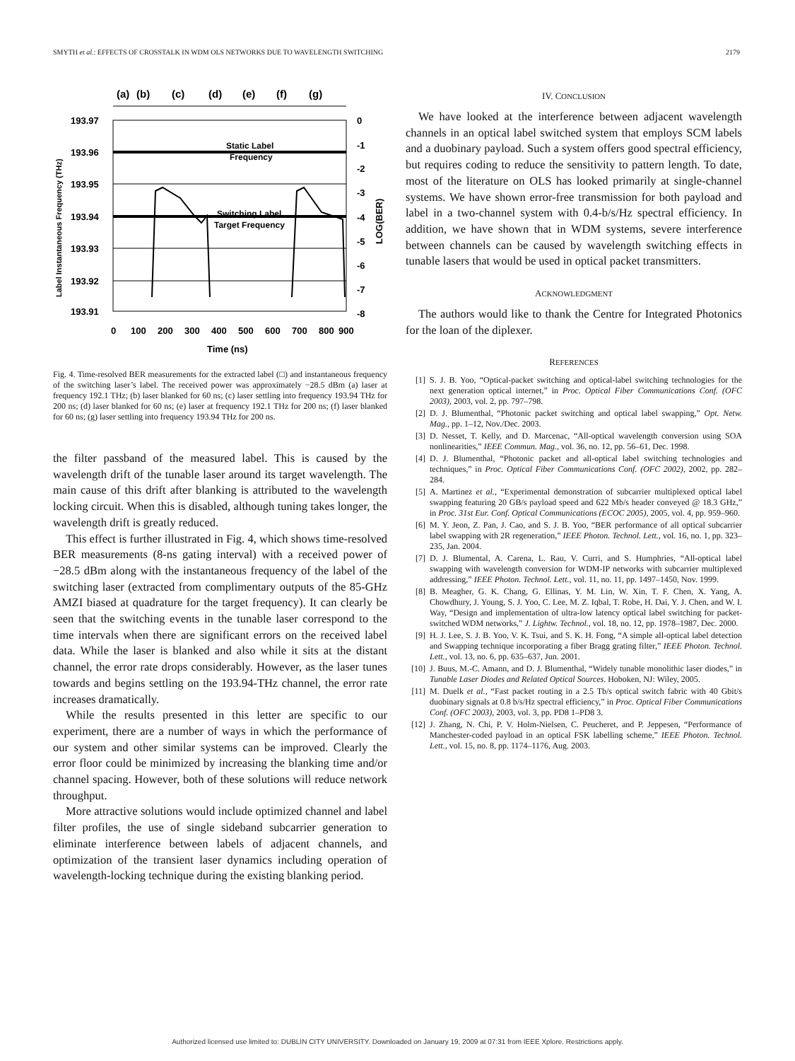SMYTH et al.: EFFECTS OF CROSSTALK IN WDM OLS NETWORKS DUE TO WAVELENGTH SWITCHING 2179
(a)
(b)
(c)
(d)
(e)
(f)
(g)
193.97
193.96
193.95
193.94
193.93
193.92
193.91
0
-1
-2
-3
-4
-5
-6
-7
-8
0
100
200
300
400
500
600
700
800
900
Time (ns)
Static Label
Frequency
Switching Label
Target Frequency
Label Instantaneous Frequency (THz)
LOG(BER)
Fig. 4. Time-resolved BER measurements for the extracted label (□) and instantaneous frequency of the switching laser’s label. The received power was approximately −28.5 dBm (a) laser at frequency 192.1 THz; (b) laser blanked for 60 ns; (c) laser settling into frequency 193.94 THz for 200 ns; (d) laser blanked for 60 ns; (e) laser at frequency 192.1 THz for 200 ns; (f) laser blanked for 60 ns; (g) laser settling into frequency 193.94 THz for 200 ns.
the filter passband of the measured label. This is caused by the wavelength drift of the tunable laser around its target wavelength. The main cause of this drift after blanking is attributed to the wavelength locking circuit. When this is disabled, although tuning takes longer, the wavelength drift is greatly reduced.
This effect is further illustrated in Fig. 4, which shows time-resolved BER measurements (8-ns gating interval) with a received power of −28.5 dBm along with the instantaneous frequency of the label of the switching laser (extracted from complimentary outputs of the 85-GHz AMZI biased at quadrature for the target frequency). It can clearly be seen that the switching events in the tunable laser correspond to the time intervals when there are significant errors on the received label data. While the laser is blanked and also while it sits at the distant channel, the error rate drops considerably. However, as the laser tunes towards and begins settling on the 193.94-THz channel, the error rate increases dramatically.
While the results presented in this letter are specific to our experiment, there are a number of ways in which the performance of our system and other similar systems can be improved. Clearly the error floor could be minimized by increasing the blanking time and/or channel spacing. However, both of these solutions will reduce network throughput.
More attractive solutions would include optimized channel and label filter profiles, the use of single sideband subcarrier generation to eliminate interference between labels of adjacent channels, and optimization of the transient laser dynamics including operation of wavelength-locking technique during the existing blanking period.
IV. CONCLUSION
We have looked at the interference between adjacent wavelength channels in an optical label switched system that employs SCM labels and a duobinary payload. Such a system offers good spectral efficiency, but requires coding to reduce the sensitivity to pattern length. To date, most of the literature on OLS has looked primarily at single-channel systems. We have shown error-free transmission for both payload and label in a two-channel system with 0.4-b/s/Hz spectral efficiency. In addition, we have shown that in WDM systems, severe interference between channels can be caused by wavelength switching effects in tunable lasers that would be used in optical packet transmitters.
ACKNOWLEDGMENT
The authors would like to thank the Centre for Integrated Photonics for the loan of the diplexer.
REFERENCES
[1] S. J. B. Yoo, “Optical-packet switching and optical-label switching technologies for the next generation optical internet,” in Proc. Optical Fiber Communications Conf. (OFC 2003), 2003, vol. 2, pp. 797–798.
[2] D. J. Blumenthal, “Photonic packet switching and optical label swapping,” Opt. Netw. Mag., pp. 1–12, Nov./Dec. 2003.
[3] D. Nesset, T. Kelly, and D. Marcenac, “All-optical wavelength conversion using SOA nonlinearities,” IEEE Commun. Mag., vol. 36, no. 12, pp. 56–61, Dec. 1998.
[4] D. J. Blumenthal, “Photonic packet and all-optical label switching technologies and techniques,” in Proc. Optical Fiber Communications Conf. (OFC 2002), 2002, pp. 282–284.
[5] A. Martinez et al., “Experimental demonstration of subcarrier multiplexed optical label swapping featuring 20 GB/s payload speed and 622 Mb/s header conveyed @ 18.3 GHz,” in Proc. 31st Eur. Conf. Optical Communications (ECOC 2005), 2005, vol. 4, pp. 959–960.
[6] M. Y. Jeon, Z. Pan, J. Cao, and S. J. B. Yoo, “BER performance of all optical subcarrier label swapping with 2R regeneration,” IEEE Photon. Technol. Lett., vol. 16, no. 1, pp. 323–235, Jan. 2004.
[7] D. J. Blumental, A. Carena, L. Rau, V. Curri, and S. Humphries, “All-optical label swapping with wavelength conversion for WDM-IP networks with subcarrier multiplexed addressing,” IEEE Photon. Technol. Lett., vol. 11, no. 11, pp. 1497–1450, Nov. 1999.
[8] B. Meagher, G. K. Chang, G. Ellinas, Y. M. Lin, W. Xin, T. F. Chen, X. Yang, A. Chowdhury, J. Young, S. J. Yoo, C. Lee, M. Z. Iqbal, T. Robe, H. Dai, Y. J. Chen, and W. I. Way, “Design and implementation of ultra-low latency optical label switching for packet-switched WDM networks,” J. Lightw. Technol., vol. 18, no. 12, pp. 1978–1987, Dec. 2000.
[9] H. J. Lee, S. J. B. Yoo, V. K. Tsui, and S. K. H. Fong, “A simple all-optical label detection and Swapping technique incorporating a fiber Bragg grating filter,” IEEE Photon. Technol. Lett., vol. 13, no. 6, pp. 635–637, Jun. 2001.
[10] J. Buus, M.-C. Amann, and D. J. Blumenthal, “Widely tunable monolithic laser diodes,” in Tunable Laser Diodes and Related Optical Sources. Hoboken, NJ: Wiley, 2005.
[11] M. Duelk et al., “Fast packet routing in a 2.5 Tb/s optical switch fabric with 40 Gbit/s duobinary signals at 0.8 b/s/Hz spectral efficiency,” in Proc. Optical Fiber Communications Conf. (OFC 2003), 2003, vol. 3, pp. PD8 1–PD8 3.
[12] J. Zhang, N. Chi, P. V. Holm-Nielsen, C. Peucheret, and P. Jeppesen, “Performance of Manchester-coded payload in an optical FSK labelling scheme,” IEEE Photon. Technol. Lett., vol. 15, no. 8, pp. 1174–1176, Aug. 2003.
Authorized licensed use limited to: DUBLIN CITY UNIVERSITY. Downloaded on January 19, 2009 at 07:31 from IEEE Xplore. Restrictions apply.